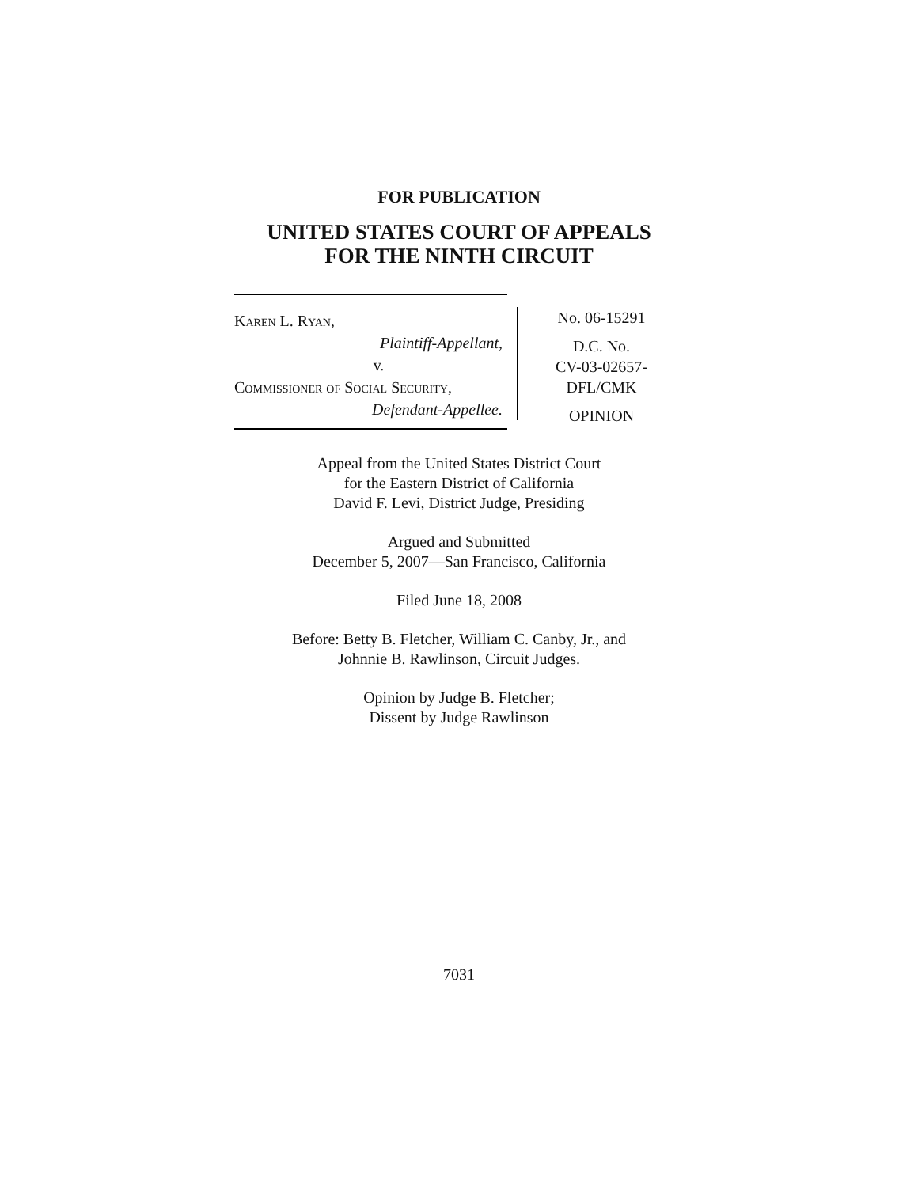FOR PUBLICATION
UNITED STATES COURT OF APPEALS
FOR THE NINTH CIRCUIT
Karen L. Ryan,
Plaintiff-Appellant,
v.
Commissioner of Social Security,
Defendant-Appellee.
No. 06-15291
D.C. No.
CV-03-02657-
DFL/CMK
OPINION
Appeal from the United States District Court
for the Eastern District of California
David F. Levi, District Judge, Presiding
Argued and Submitted
December 5, 2007—San Francisco, California
Filed June 18, 2008
Before: Betty B. Fletcher, William C. Canby, Jr., and
Johnnie B. Rawlinson, Circuit Judges.
Opinion by Judge B. Fletcher;
Dissent by Judge Rawlinson
7031